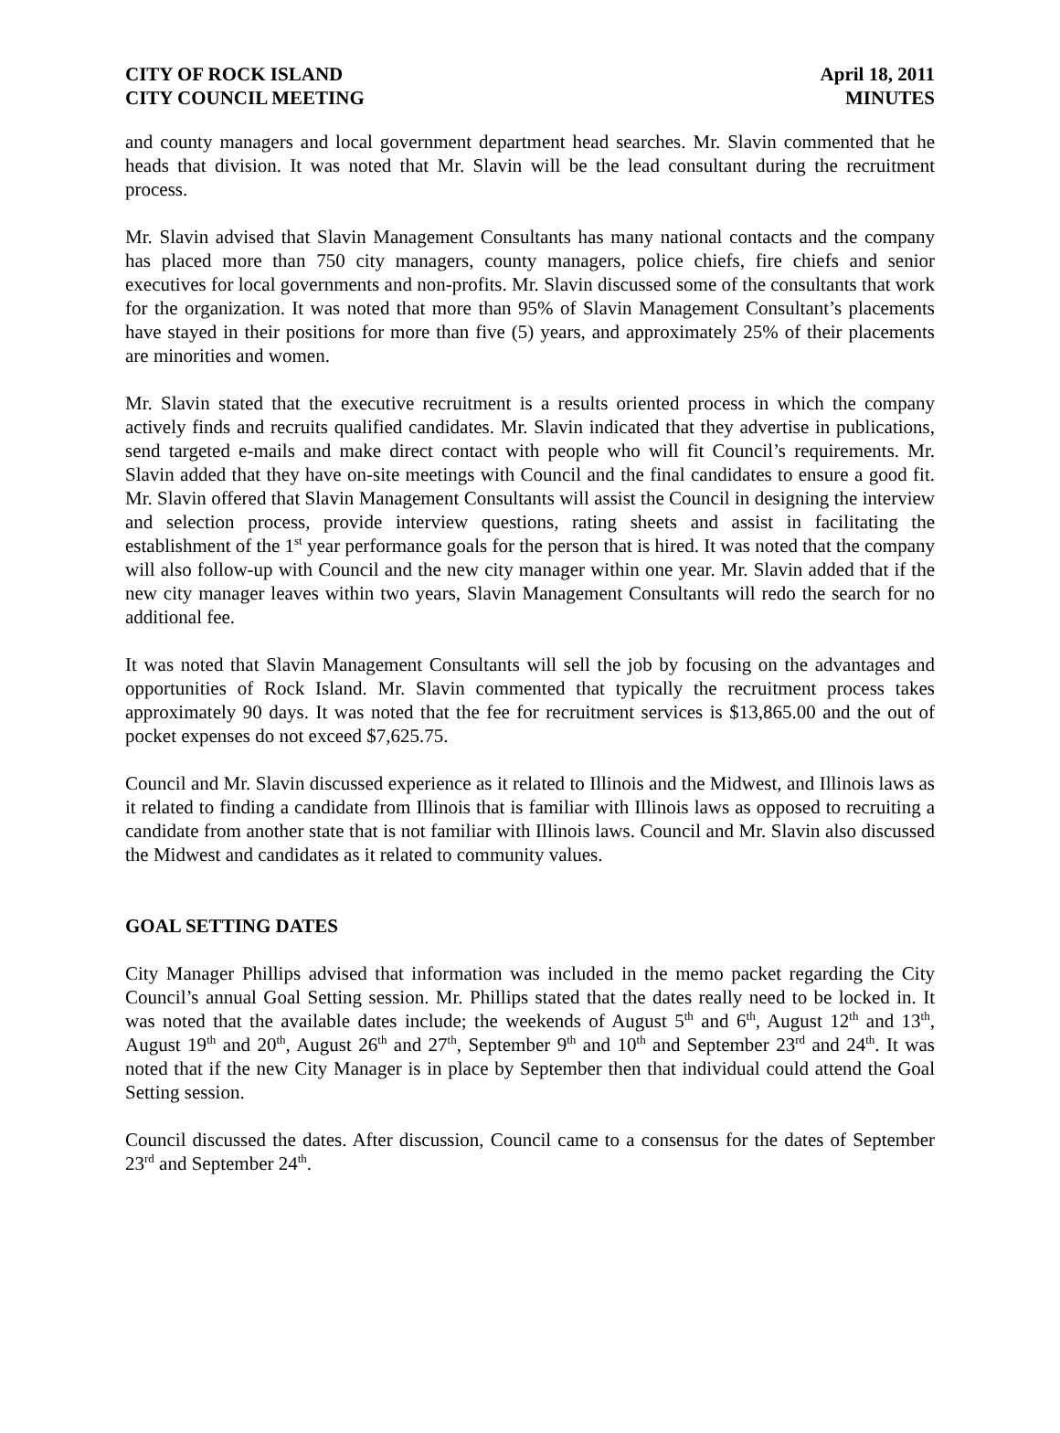CITY OF ROCK ISLAND
CITY COUNCIL MEETING
April 18, 2011
MINUTES
and county managers and local government department head searches. Mr. Slavin commented that he heads that division. It was noted that Mr. Slavin will be the lead consultant during the recruitment process.
Mr. Slavin advised that Slavin Management Consultants has many national contacts and the company has placed more than 750 city managers, county managers, police chiefs, fire chiefs and senior executives for local governments and non-profits. Mr. Slavin discussed some of the consultants that work for the organization. It was noted that more than 95% of Slavin Management Consultant’s placements have stayed in their positions for more than five (5) years, and approximately 25% of their placements are minorities and women.
Mr. Slavin stated that the executive recruitment is a results oriented process in which the company actively finds and recruits qualified candidates. Mr. Slavin indicated that they advertise in publications, send targeted e-mails and make direct contact with people who will fit Council’s requirements. Mr. Slavin added that they have on-site meetings with Council and the final candidates to ensure a good fit. Mr. Slavin offered that Slavin Management Consultants will assist the Council in designing the interview and selection process, provide interview questions, rating sheets and assist in facilitating the establishment of the 1<sup>st</sup> year performance goals for the person that is hired. It was noted that the company will also follow-up with Council and the new city manager within one year. Mr. Slavin added that if the new city manager leaves within two years, Slavin Management Consultants will redo the search for no additional fee.
It was noted that Slavin Management Consultants will sell the job by focusing on the advantages and opportunities of Rock Island. Mr. Slavin commented that typically the recruitment process takes approximately 90 days. It was noted that the fee for recruitment services is $13,865.00 and the out of pocket expenses do not exceed $7,625.75.
Council and Mr. Slavin discussed experience as it related to Illinois and the Midwest, and Illinois laws as it related to finding a candidate from Illinois that is familiar with Illinois laws as opposed to recruiting a candidate from another state that is not familiar with Illinois laws. Council and Mr. Slavin also discussed the Midwest and candidates as it related to community values.
GOAL SETTING DATES
City Manager Phillips advised that information was included in the memo packet regarding the City Council’s annual Goal Setting session. Mr. Phillips stated that the dates really need to be locked in. It was noted that the available dates include; the weekends of August 5<sup>th</sup> and 6<sup>th</sup>, August 12<sup>th</sup> and 13<sup>th</sup>, August 19<sup>th</sup> and 20<sup>th</sup>, August 26<sup>th</sup> and 27<sup>th</sup>, September 9<sup>th</sup> and 10<sup>th</sup> and September 23<sup>rd</sup> and 24<sup>th</sup>. It was noted that if the new City Manager is in place by September then that individual could attend the Goal Setting session.
Council discussed the dates. After discussion, Council came to a consensus for the dates of September 23<sup>rd</sup> and September 24<sup>th</sup>.